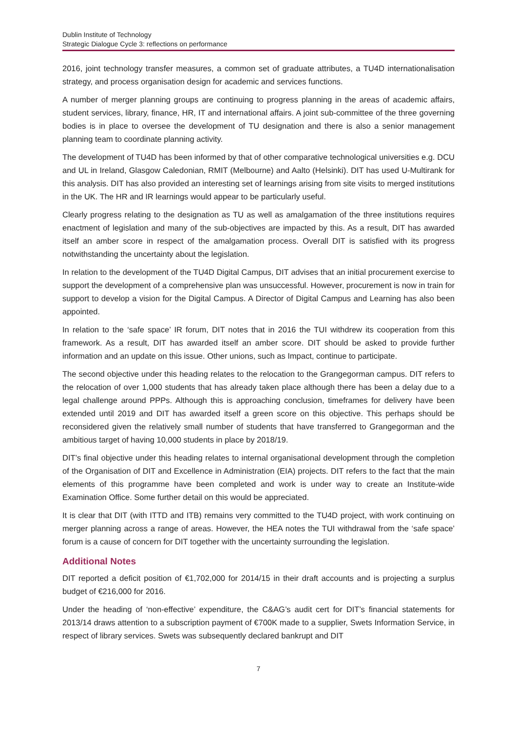Dublin Institute of Technology
Strategic Dialogue Cycle 3: reflections on performance
2016, joint technology transfer measures, a common set of graduate attributes, a TU4D internationalisation strategy, and process organisation design for academic and services functions.
A number of merger planning groups are continuing to progress planning in the areas of academic affairs, student services, library, finance, HR, IT and international affairs. A joint sub-committee of the three governing bodies is in place to oversee the development of TU designation and there is also a senior management planning team to coordinate planning activity.
The development of TU4D has been informed by that of other comparative technological universities e.g. DCU and UL in Ireland, Glasgow Caledonian, RMIT (Melbourne) and Aalto (Helsinki). DIT has used U-Multirank for this analysis. DIT has also provided an interesting set of learnings arising from site visits to merged institutions in the UK. The HR and IR learnings would appear to be particularly useful.
Clearly progress relating to the designation as TU as well as amalgamation of the three institutions requires enactment of legislation and many of the sub-objectives are impacted by this. As a result, DIT has awarded itself an amber score in respect of the amalgamation process. Overall DIT is satisfied with its progress notwithstanding the uncertainty about the legislation.
In relation to the development of the TU4D Digital Campus, DIT advises that an initial procurement exercise to support the development of a comprehensive plan was unsuccessful. However, procurement is now in train for support to develop a vision for the Digital Campus. A Director of Digital Campus and Learning has also been appointed.
In relation to the ‘safe space’ IR forum, DIT notes that in 2016 the TUI withdrew its cooperation from this framework. As a result, DIT has awarded itself an amber score. DIT should be asked to provide further information and an update on this issue. Other unions, such as Impact, continue to participate.
The second objective under this heading relates to the relocation to the Grangegorman campus. DIT refers to the relocation of over 1,000 students that has already taken place although there has been a delay due to a legal challenge around PPPs. Although this is approaching conclusion, timeframes for delivery have been extended until 2019 and DIT has awarded itself a green score on this objective. This perhaps should be reconsidered given the relatively small number of students that have transferred to Grangegorman and the ambitious target of having 10,000 students in place by 2018/19.
DIT’s final objective under this heading relates to internal organisational development through the completion of the Organisation of DIT and Excellence in Administration (EIA) projects. DIT refers to the fact that the main elements of this programme have been completed and work is under way to create an Institute-wide Examination Office. Some further detail on this would be appreciated.
It is clear that DIT (with ITTD and ITB) remains very committed to the TU4D project, with work continuing on merger planning across a range of areas. However, the HEA notes the TUI withdrawal from the ‘safe space’ forum is a cause of concern for DIT together with the uncertainty surrounding the legislation.
Additional Notes
DIT reported a deficit position of €1,702,000 for 2014/15 in their draft accounts and is projecting a surplus budget of €216,000 for 2016.
Under the heading of ‘non-effective’ expenditure, the C&AG’s audit cert for DIT’s financial statements for 2013/14 draws attention to a subscription payment of €700K made to a supplier, Swets Information Service, in respect of library services. Swets was subsequently declared bankrupt and DIT
7